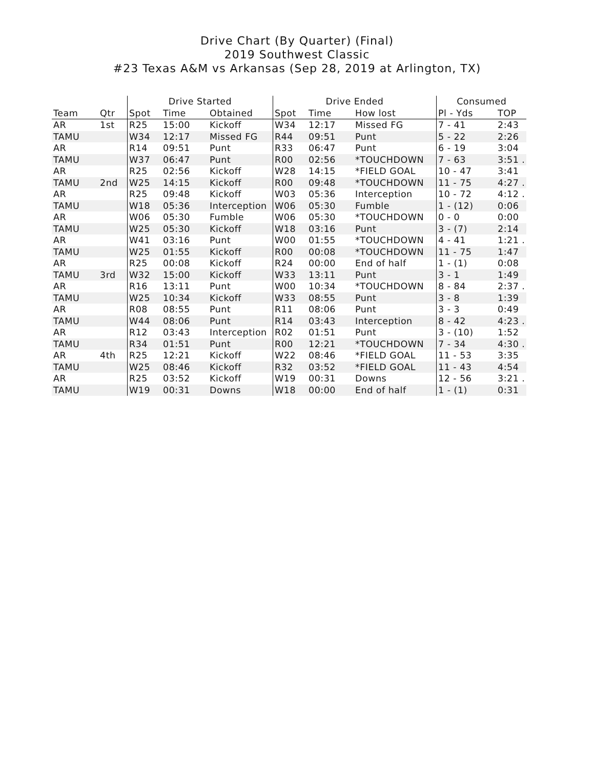Drive Chart (By Quarter) (Final)
2019 Southwest Classic
#23 Texas A&M vs Arkansas (Sep 28, 2019 at Arlington, TX)
| | | Drive Started | | | Drive Ended | | | Consumed | |
| --- | --- | --- | --- | --- | --- | --- | --- | --- | --- |
| Team | Qtr | Spot | Time | Obtained | Spot | Time | How lost | Pl - Yds | TOP |
| AR | 1st | R25 | 15:00 | Kickoff | W34 | 12:17 | Missed FG | 7 - 41 | 2:43 |
| TAMU | | W34 | 12:17 | Missed FG | R44 | 09:51 | Punt | 5 - 22 | 2:26 |
| AR | | R14 | 09:51 | Punt | R33 | 06:47 | Punt | 6 - 19 | 3:04 |
| TAMU | | W37 | 06:47 | Punt | R00 | 02:56 | *TOUCHDOWN | 7 - 63 | 3:51 . |
| AR | | R25 | 02:56 | Kickoff | W28 | 14:15 | *FIELD GOAL | 10 - 47 | 3:41 |
| TAMU | 2nd | W25 | 14:15 | Kickoff | R00 | 09:48 | *TOUCHDOWN | 11 - 75 | 4:27 . |
| AR | | R25 | 09:48 | Kickoff | W03 | 05:36 | Interception | 10 - 72 | 4:12 . |
| TAMU | | W18 | 05:36 | Interception | W06 | 05:30 | Fumble | 1 - (12) | 0:06 |
| AR | | W06 | 05:30 | Fumble | W06 | 05:30 | *TOUCHDOWN | 0 - 0 | 0:00 |
| TAMU | | W25 | 05:30 | Kickoff | W18 | 03:16 | Punt | 3 - (7) | 2:14 |
| AR | | W41 | 03:16 | Punt | W00 | 01:55 | *TOUCHDOWN | 4 - 41 | 1:21 . |
| TAMU | | W25 | 01:55 | Kickoff | R00 | 00:08 | *TOUCHDOWN | 11 - 75 | 1:47 |
| AR | | R25 | 00:08 | Kickoff | R24 | 00:00 | End of half | 1 - (1) | 0:08 |
| TAMU | 3rd | W32 | 15:00 | Kickoff | W33 | 13:11 | Punt | 3 - 1 | 1:49 |
| AR | | R16 | 13:11 | Punt | W00 | 10:34 | *TOUCHDOWN | 8 - 84 | 2:37 . |
| TAMU | | W25 | 10:34 | Kickoff | W33 | 08:55 | Punt | 3 - 8 | 1:39 |
| AR | | R08 | 08:55 | Punt | R11 | 08:06 | Punt | 3 - 3 | 0:49 |
| TAMU | | W44 | 08:06 | Punt | R14 | 03:43 | Interception | 8 - 42 | 4:23 . |
| AR | | R12 | 03:43 | Interception | R02 | 01:51 | Punt | 3 - (10) | 1:52 |
| TAMU | | R34 | 01:51 | Punt | R00 | 12:21 | *TOUCHDOWN | 7 - 34 | 4:30 . |
| AR | 4th | R25 | 12:21 | Kickoff | W22 | 08:46 | *FIELD GOAL | 11 - 53 | 3:35 |
| TAMU | | W25 | 08:46 | Kickoff | R32 | 03:52 | *FIELD GOAL | 11 - 43 | 4:54 |
| AR | | R25 | 03:52 | Kickoff | W19 | 00:31 | Downs | 12 - 56 | 3:21 . |
| TAMU | | W19 | 00:31 | Downs | W18 | 00:00 | End of half | 1 - (1) | 0:31 |